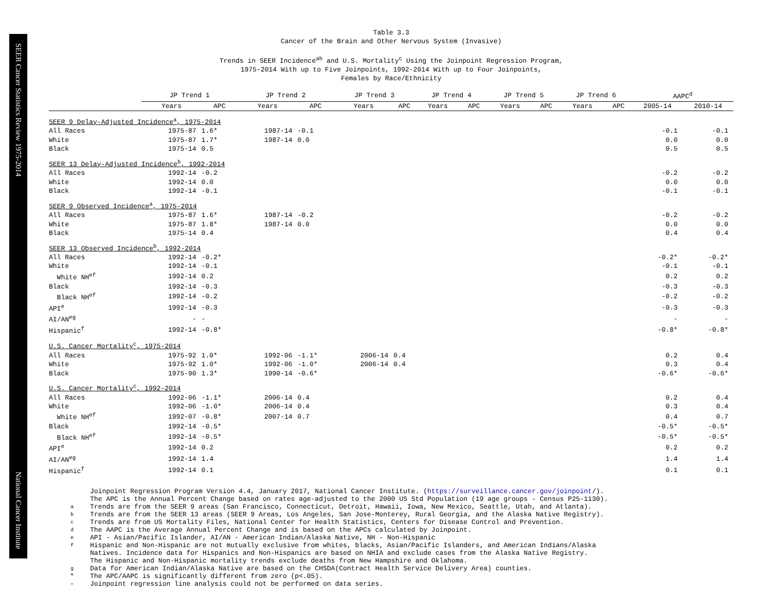SEER Cancer Statistics Review 1975-2014 National Cancer Institute
Table 3.3
Cancer of the Brain and Other Nervous System (Invasive)
Trends in SEER Incidence<sup>ab</sup> and U.S. Mortality<sup>c</sup> Using the Joinpoint Regression Program,
1975-2014 With up to Five Joinpoints, 1992-2014 With up to Four Joinpoints,
Females by Race/Ethnicity
| | JP Trend 1 | | JP Trend 2 | | JP Trend 3 | | JP Trend 4 | | JP Trend 5 | | JP Trend 6 | | AAPC<sup>d</sup> | |
| --- | --- | --- | --- | --- | --- | --- | --- | --- | --- | --- | --- | --- | --- | --- |
| | Years | APC | Years | APC | Years | APC | Years | APC | Years | APC | Years | APC | 2005-14 | 2010-14 |
| SEER 9 Delay-Adjusted Incidence<sup>a</sup>, 1975-2014 | | | | | | | | | | | | | | |
| All Races | 1975-87 | 1.6* | 1987-14 | -0.1 | | | | | | | | | -0.1 | -0.1 |
| White | 1975-87 | 1.7* | 1987-14 | 0.0 | | | | | | | | | 0.0 | 0.0 |
| Black | 1975-14 | 0.5 | | | | | | | | | | | 0.5 | 0.5 |
| SEER 13 Delay-Adjusted Incidence<sup>b</sup>, 1992-2014 | | | | | | | | | | | | | | |
| All Races | 1992-14 | -0.2 | | | | | | | | | | | -0.2 | -0.2 |
| White | 1992-14 | 0.0 | | | | | | | | | | | 0.0 | 0.0 |
| Black | 1992-14 | -0.1 | | | | | | | | | | | -0.1 | -0.1 |
| SEER 9 Observed Incidence<sup>a</sup>, 1975-2014 | | | | | | | | | | | | | | |
| All Races | 1975-87 | 1.6* | 1987-14 | -0.2 | | | | | | | | | -0.2 | -0.2 |
| White | 1975-87 | 1.8* | 1987-14 | 0.0 | | | | | | | | | 0.0 | 0.0 |
| Black | 1975-14 | 0.4 | | | | | | | | | | | 0.4 | 0.4 |
| SEER 13 Observed Incidence<sup>b</sup>, 1992-2014 | | | | | | | | | | | | | | |
| All Races | 1992-14 | -0.2* | | | | | | | | | | | -0.2* | -0.2* |
| White | 1992-14 | -0.1 | | | | | | | | | | | -0.1 | -0.1 |
| White NH<sup>ef</sup> | 1992-14 | 0.2 | | | | | | | | | | | 0.2 | 0.2 |
| Black | 1992-14 | -0.3 | | | | | | | | | | | -0.3 | -0.3 |
| Black NH<sup>ef</sup> | 1992-14 | -0.2 | | | | | | | | | | | -0.2 | -0.2 |
| API<sup>e</sup> | 1992-14 | -0.3 | | | | | | | | | | | -0.3 | -0.3 |
| AI/AN<sup>eg</sup> | - | - | | | | | | | | | | | - | - |
| Hispanic<sup>f</sup> | 1992-14 | -0.8* | | | | | | | | | | | -0.8* | -0.8* |
| U.S. Cancer Mortality<sup>c</sup>, 1975-2014 | | | | | | | | | | | | | | |
| All Races | 1975-92 | 1.0* | 1992-06 | -1.1* | 2006-14 | 0.4 | | | | | | | 0.2 | 0.4 |
| White | 1975-92 | 1.0* | 1992-06 | -1.0* | 2006-14 | 0.4 | | | | | | | 0.3 | 0.4 |
| Black | 1975-90 | 1.3* | 1990-14 | -0.6* | | | | | | | | | -0.6* | -0.6* |
| U.S. Cancer Mortality<sup>c</sup>, 1992-2014 | | | | | | | | | | | | | | |
| All Races | 1992-06 | -1.1* | 2006-14 | 0.4 | | | | | | | | | 0.2 | 0.4 |
| White | 1992-06 | -1.0* | 2006-14 | 0.4 | | | | | | | | | 0.3 | 0.4 |
| White NH<sup>ef</sup> | 1992-07 | -0.8* | 2007-14 | 0.7 | | | | | | | | | 0.4 | 0.7 |
| Black | 1992-14 | -0.5* | | | | | | | | | | | -0.5* | -0.5* |
| Black NH<sup>ef</sup> | 1992-14 | -0.5* | | | | | | | | | | | -0.5* | -0.5* |
| API<sup>e</sup> | 1992-14 | 0.2 | | | | | | | | | | | 0.2 | 0.2 |
| AI/AN<sup>eg</sup> | 1992-14 | 1.4 | | | | | | | | | | | 1.4 | 1.4 |
| Hispanic<sup>f</sup> | 1992-14 | 0.1 | | | | | | | | | | | 0.1 | 0.1 |
| | Joinpoint Regression Program Version 4.4, January 2017, National Cancer Institute. ( https://surveillance.cancer.gov/joinpoint /). |
| | The APC is the Annual Percent Change based on rates age-adjusted to the 2000 US Std Population (19 age groups - Census P25-1130). |
| a | Trends are from the SEER 9 areas (San Francisco, Connecticut, Detroit, Hawaii, Iowa, New Mexico, Seattle, Utah, and Atlanta). |
| b | Trends are from the SEER 13 areas (SEER 9 Areas, Los Angeles, San Jose-Monterey, Rural Georgia, and the Alaska Native Registry). |
| c | Trends are from US Mortality Files, National Center for Health Statistics, Centers for Disease Control and Prevention. |
| d | The AAPC is the Average Annual Percent Change and is based on the APCs calculated by Joinpoint. |
| e | API - Asian/Pacific Islander, AI/AN - American Indian/Alaska Native, NH - Non-Hispanic |
| f | Hispanic and Non-Hispanic are not mutually exclusive from whites, blacks, Asian/Pacific Islanders, and American Indians/Alaska Natives. Incidence data for Hispanics and Non-Hispanics are based on NHIA and exclude cases from the Alaska Native Registry. The Hispanic and Non-Hispanic mortality trends exclude deaths from New Hampshire and Oklahoma. |
| g | Data for American Indian/Alaska Native are based on the CHSDA(Contract Health Service Delivery Area) counties. |
| * | The APC/AAPC is significantly different from zero (p<.05). |
| - | Joinpoint regression line analysis could not be performed on data series. |